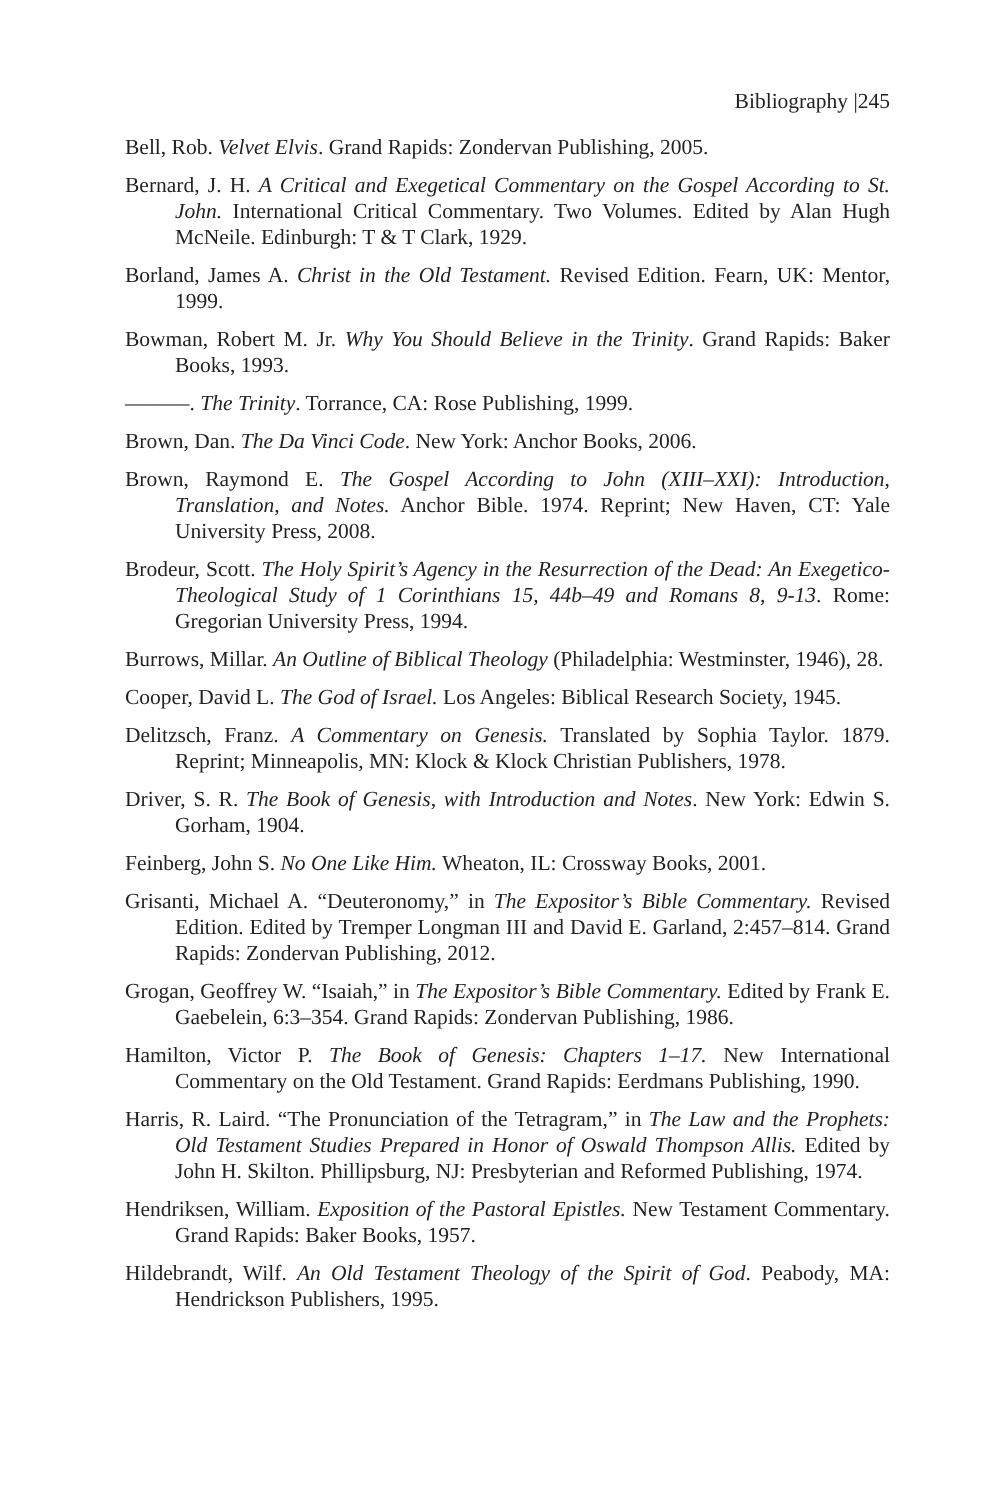Bibliography |245
Bell, Rob. Velvet Elvis. Grand Rapids: Zondervan Publishing, 2005.
Bernard, J. H. A Critical and Exegetical Commentary on the Gospel According to St. John. International Critical Commentary. Two Volumes. Edited by Alan Hugh McNeile. Edinburgh: T & T Clark, 1929.
Borland, James A. Christ in the Old Testament. Revised Edition. Fearn, UK: Mentor, 1999.
Bowman, Robert M. Jr. Why You Should Believe in the Trinity. Grand Rapids: Baker Books, 1993.
———. The Trinity. Torrance, CA: Rose Publishing, 1999.
Brown, Dan. The Da Vinci Code. New York: Anchor Books, 2006.
Brown, Raymond E. The Gospel According to John (XIII–XXI): Introduction, Translation, and Notes. Anchor Bible. 1974. Reprint; New Haven, CT: Yale University Press, 2008.
Brodeur, Scott. The Holy Spirit’s Agency in the Resurrection of the Dead: An Exegetico-Theological Study of 1 Corinthians 15, 44b–49 and Romans 8, 9-13. Rome: Gregorian University Press, 1994.
Burrows, Millar. An Outline of Biblical Theology (Philadelphia: Westminster, 1946), 28.
Cooper, David L. The God of Israel. Los Angeles: Biblical Research Society, 1945.
Delitzsch, Franz. A Commentary on Genesis. Translated by Sophia Taylor. 1879. Reprint; Minneapolis, MN: Klock & Klock Christian Publishers, 1978.
Driver, S. R. The Book of Genesis, with Introduction and Notes. New York: Edwin S. Gorham, 1904.
Feinberg, John S. No One Like Him. Wheaton, IL: Crossway Books, 2001.
Grisanti, Michael A. “Deuteronomy,” in The Expositor’s Bible Commentary. Revised Edition. Edited by Tremper Longman III and David E. Garland, 2:457–814. Grand Rapids: Zondervan Publishing, 2012.
Grogan, Geoffrey W. “Isaiah,” in The Expositor’s Bible Commentary. Edited by Frank E. Gaebelein, 6:3–354. Grand Rapids: Zondervan Publishing, 1986.
Hamilton, Victor P. The Book of Genesis: Chapters 1–17. New International Commentary on the Old Testament. Grand Rapids: Eerdmans Publishing, 1990.
Harris, R. Laird. “The Pronunciation of the Tetragram,” in The Law and the Prophets: Old Testament Studies Prepared in Honor of Oswald Thompson Allis. Edited by John H. Skilton. Phillipsburg, NJ: Presbyterian and Reformed Publishing, 1974.
Hendriksen, William. Exposition of the Pastoral Epistles. New Testament Commentary. Grand Rapids: Baker Books, 1957.
Hildebrandt, Wilf. An Old Testament Theology of the Spirit of God. Peabody, MA: Hendrickson Publishers, 1995.